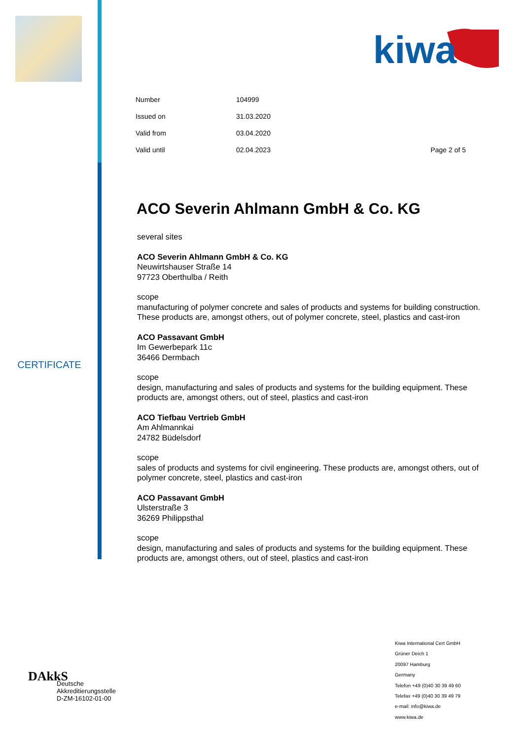kiwa
| Number | 104999 | |
| Issued on | 31.03.2020 | |
| Valid from | 03.04.2020 | |
| Valid until | 02.04.2023 | Page 2 of 5 |
ACO Severin Ahlmann GmbH & Co. KG
several sites
ACO Severin Ahlmann GmbH & Co. KG
Neuwirtshauser Straße 14
97723 Oberthulba / Reith
scope
manufacturing of polymer concrete and sales of products and systems for building construction. These products are, amongst others, out of polymer concrete, steel, plastics and cast-iron
ACO Passavant GmbH
Im Gewerbepark 11c
36466 Dermbach
scope
design, manufacturing and sales of products and systems for the building equipment. These products are, amongst others, out of steel, plastics and cast-iron
ACO Tiefbau Vertrieb GmbH
Am Ahlmannkai
24782 Büdelsdorf
scope
sales of products and systems for civil engineering. These products are, amongst others, out of polymer concrete, steel, plastics and cast-iron
ACO Passavant GmbH
Ulsterstraße 3
36269 Philippsthal
scope
design, manufacturing and sales of products and systems for the building equipment. These products are, amongst others, out of steel, plastics and cast-iron
CERTIFICATE
DAkkS
Deutsche
Akkreditierungsstelle
D-ZM-16102-01-00
Kiwa International Cert GmbH
Grüner Deich 1
20097 Hamburg
Germany
Telefon +49 (0)40 30 39 49 60
Telefax +49 (0)40 30 39 49 79
e-mail: info@kiwa.de
www.kiwa.de